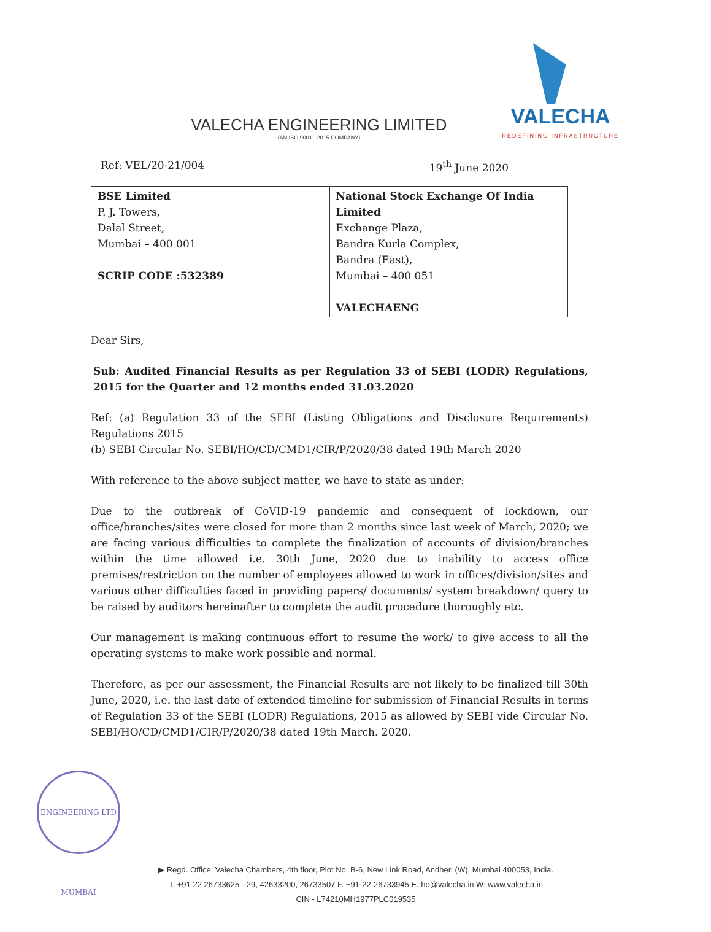VALECHA ENGINEERING LIMITED
(AN ISO 9001 - 2015 COMPANY)
VALECHA
REDEFINING INFRASTRUCTURE
Ref: VEL/20-21/004 19<sup>th</sup> June 2020
| BSE Limited P. J. Towers, Dalal Street, Mumbai – 400 001 SCRIP CODE :532389 | National Stock Exchange Of India Limited Exchange Plaza, Bandra Kurla Complex, Bandra (East), Mumbai – 400 051 VALECHAENG |
Dear Sirs,
Sub: Audited Financial Results as per Regulation 33 of SEBI (LODR) Regulations, 2015 for the Quarter and 12 months ended 31.03.2020
Ref: (a) Regulation 33 of the SEBI (Listing Obligations and Disclosure Requirements) Regulations 2015
(b) SEBI Circular No. SEBI/HO/CD/CMD1/CIR/P/2020/38 dated 19th March 2020
With reference to the above subject matter, we have to state as under:
Due to the outbreak of CoVID-19 pandemic and consequent of lockdown, our office/branches/sites were closed for more than 2 months since last week of March, 2020; we are facing various difficulties to complete the finalization of accounts of division/branches within the time allowed i.e. 30th June, 2020 due to inability to access office premises/restriction on the number of employees allowed to work in offices/division/sites and various other difficulties faced in providing papers/ documents/ system breakdown/ query to be raised by auditors hereinafter to complete the audit procedure thoroughly etc.
Our management is making continuous effort to resume the work/ to give access to all the operating systems to make work possible and normal.
Therefore, as per our assessment, the Financial Results are not likely to be finalized till 30th June, 2020, i.e. the last date of extended timeline for submission of Financial Results in terms of Regulation 33 of the SEBI (LODR) Regulations, 2015 as allowed by SEBI vide Circular No. SEBI/HO/CD/CMD1/CIR/P/2020/38 dated 19th March. 2020.
ENGINEERING LTD MUMBAI
▶ Regd. Office: Valecha Chambers, 4th floor, Plot No. B-6, New Link Road, Andheri (W), Mumbai 400053, India.
T. +91 22 26733625 - 29, 42633200, 26733507 F. +91-22-26733945 E. ho@valecha.in W: www.valecha.in
CIN - L74210MH1977PLC019535